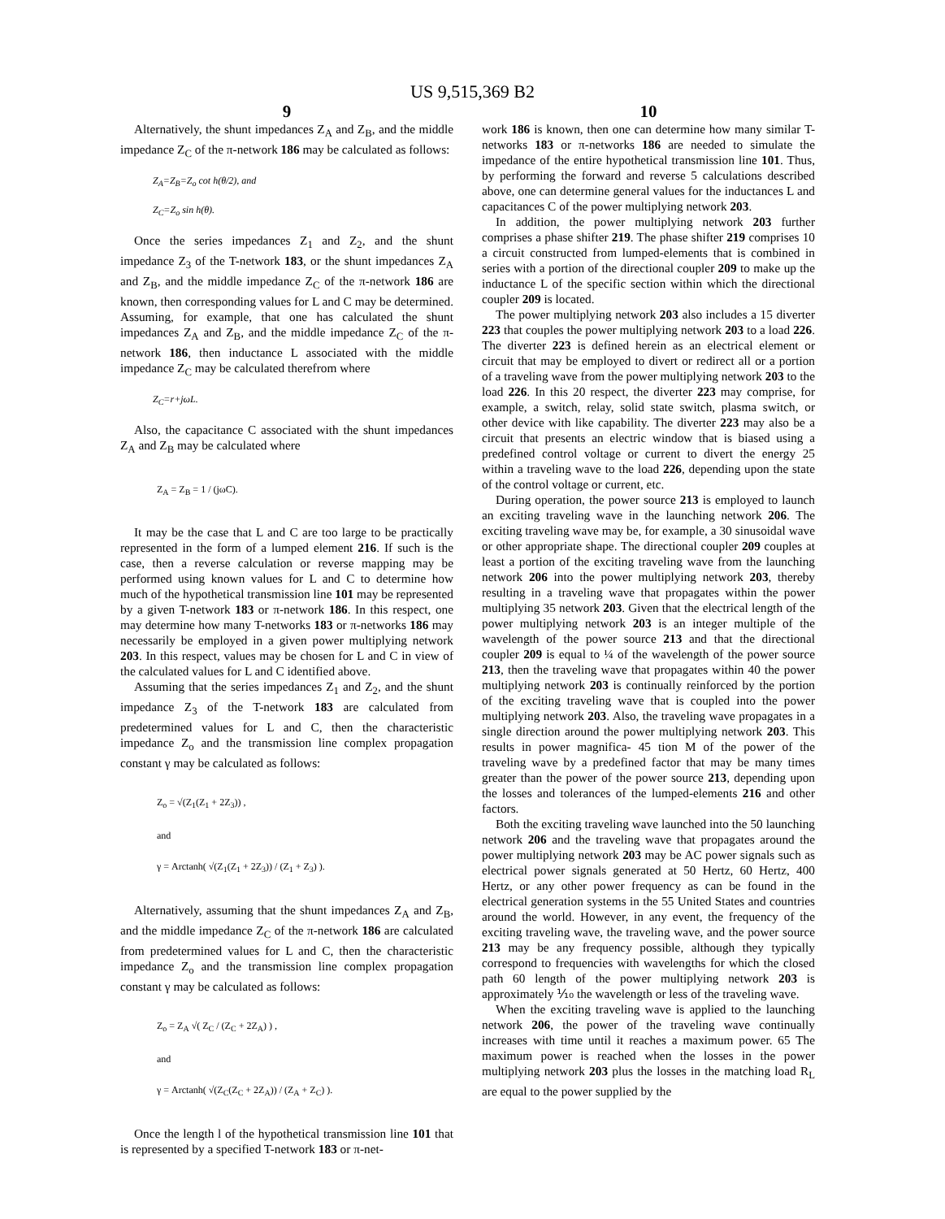US 9,515,369 B2
9
Alternatively, the shunt impedances Z<sub>A</sub> and Z<sub>B</sub>, and the middle impedance Z<sub>C</sub> of the π-network 186 may be calculated as follows:
Z<sub>A</sub>=Z<sub>B</sub>=Z<sub>o</sub> cot h(θ/2), and
Z<sub>C</sub>=Z<sub>o</sub> sin h(θ).
Once the series impedances Z<sub>1</sub> and Z<sub>2</sub>, and the shunt impedance Z<sub>3</sub> of the T-network 183, or the shunt impedances Z<sub>A</sub> and Z<sub>B</sub>, and the middle impedance Z<sub>C</sub> of the π-network 186 are known, then corresponding values for L and C may be determined. Assuming, for example, that one has calculated the shunt impedances Z<sub>A</sub> and Z<sub>B</sub>, and the middle impedance Z<sub>C</sub> of the π-network 186, then inductance L associated with the middle impedance Z<sub>C</sub> may be calculated therefrom where
Z<sub>C</sub>=r+jωL.
Also, the capacitance C associated with the shunt impedances Z<sub>A</sub> and Z<sub>B</sub> may be calculated where
Z<sub>A</sub> = Z<sub>B</sub> = 1 / (jωC).
It may be the case that L and C are too large to be practically represented in the form of a lumped element 216. If such is the case, then a reverse calculation or reverse mapping may be performed using known values for L and C to determine how much of the hypothetical transmission line 101 may be represented by a given T-network 183 or π-network 186. In this respect, one may determine how many T-networks 183 or π-networks 186 may necessarily be employed in a given power multiplying network 203. In this respect, values may be chosen for L and C in view of the calculated values for L and C identified above.
Assuming that the series impedances Z<sub>1</sub> and Z<sub>2</sub>, and the shunt impedance Z<sub>3</sub> of the T-network 183 are calculated from predetermined values for L and C, then the characteristic impedance Z<sub>o</sub> and the transmission line complex propagation constant γ may be calculated as follows:
Z<sub>o</sub> = √(Z<sub>1</sub>(Z<sub>1</sub> + 2Z<sub>3</sub>)) ,
and
γ = Arctanh( √(Z<sub>1</sub>(Z<sub>1</sub> + 2Z<sub>3</sub>)) / (Z<sub>1</sub> + Z<sub>3</sub>) ).
Alternatively, assuming that the shunt impedances Z<sub>A</sub> and Z<sub>B</sub>, and the middle impedance Z<sub>C</sub> of the π-network 186 are calculated from predetermined values for L and C, then the characteristic impedance Z<sub>o</sub> and the transmission line complex propagation constant γ may be calculated as follows:
Z<sub>o</sub> = Z<sub>A</sub> √( Z<sub>C</sub> / (Z<sub>C</sub> + 2Z<sub>A</sub>) ) ,
and
γ = Arctanh( √(Z<sub>C</sub>(Z<sub>C</sub> + 2Z<sub>A</sub>)) / (Z<sub>A</sub> + Z<sub>C</sub>) ).
Once the length l of the hypothetical transmission line 101 that is represented by a specified T-network 183 or π-net-
10
work 186 is known, then one can determine how many similar T-networks 183 or π-networks 186 are needed to simulate the impedance of the entire hypothetical transmission line 101. Thus, by performing the forward and reverse 5 calculations described above, one can determine general values for the inductances L and capacitances C of the power multiplying network 203.
In addition, the power multiplying network 203 further comprises a phase shifter 219. The phase shifter 219 comprises 10 a circuit constructed from lumped-elements that is combined in series with a portion of the directional coupler 209 to make up the inductance L of the specific section within which the directional coupler 209 is located.
The power multiplying network 203 also includes a 15 diverter 223 that couples the power multiplying network 203 to a load 226. The diverter 223 is defined herein as an electrical element or circuit that may be employed to divert or redirect all or a portion of a traveling wave from the power multiplying network 203 to the load 226. In this 20 respect, the diverter 223 may comprise, for example, a switch, relay, solid state switch, plasma switch, or other device with like capability. The diverter 223 may also be a circuit that presents an electric window that is biased using a predefined control voltage or current to divert the energy 25 within a traveling wave to the load 226, depending upon the state of the control voltage or current, etc.
During operation, the power source 213 is employed to launch an exciting traveling wave in the launching network 206. The exciting traveling wave may be, for example, a 30 sinusoidal wave or other appropriate shape. The directional coupler 209 couples at least a portion of the exciting traveling wave from the launching network 206 into the power multiplying network 203, thereby resulting in a traveling wave that propagates within the power multiplying 35 network 203. Given that the electrical length of the power multiplying network 203 is an integer multiple of the wavelength of the power source 213 and that the directional coupler 209 is equal to ¼ of the wavelength of the power source 213, then the traveling wave that propagates within 40 the power multiplying network 203 is continually reinforced by the portion of the exciting traveling wave that is coupled into the power multiplying network 203. Also, the traveling wave propagates in a single direction around the power multiplying network 203. This results in power magnifica- 45 tion M of the power of the traveling wave by a predefined factor that may be many times greater than the power of the power source 213, depending upon the losses and tolerances of the lumped-elements 216 and other factors.
Both the exciting traveling wave launched into the 50 launching network 206 and the traveling wave that propagates around the power multiplying network 203 may be AC power signals such as electrical power signals generated at 50 Hertz, 60 Hertz, 400 Hertz, or any other power frequency as can be found in the electrical generation systems in the 55 United States and countries around the world. However, in any event, the frequency of the exciting traveling wave, the traveling wave, and the power source 213 may be any frequency possible, although they typically correspond to frequencies with wavelengths for which the closed path 60 length of the power multiplying network 203 is approximately ⅒ the wavelength or less of the traveling wave.
When the exciting traveling wave is applied to the launching network 206, the power of the traveling wave continually increases with time until it reaches a maximum power. 65 The maximum power is reached when the losses in the power multiplying network 203 plus the losses in the matching load R<sub>L</sub> are equal to the power supplied by the